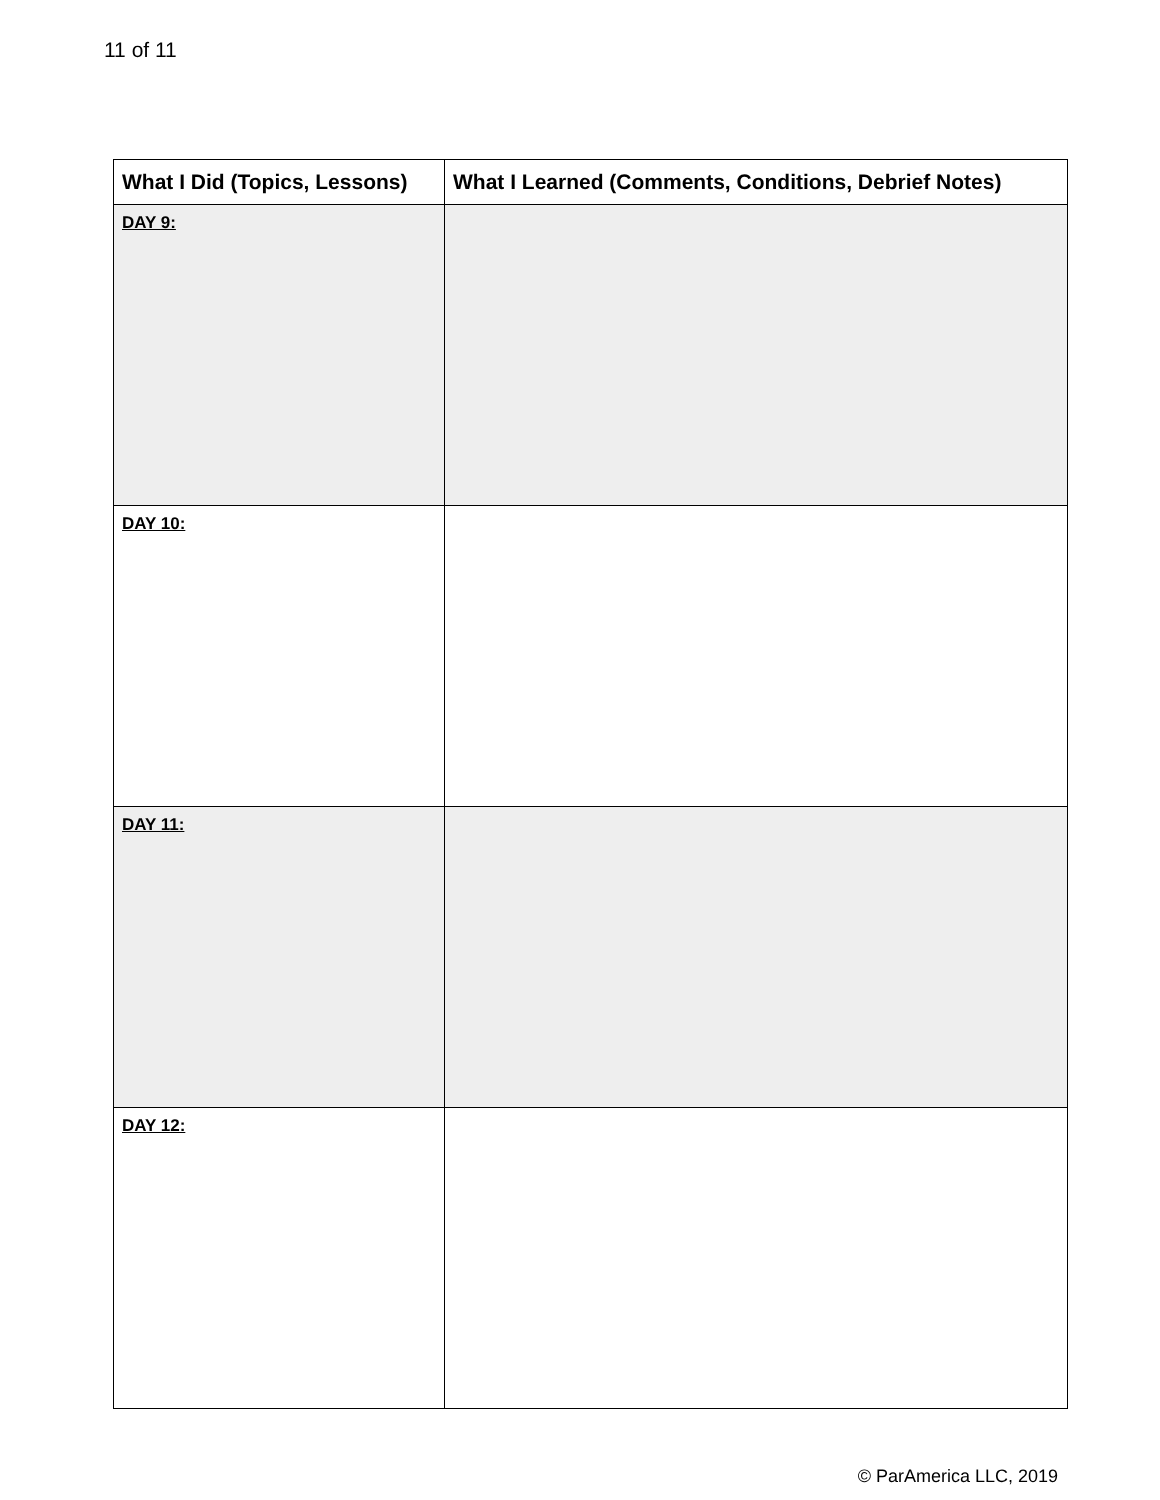11 of 11
| What I Did (Topics, Lessons) | What I Learned (Comments, Conditions, Debrief Notes) |
| --- | --- |
| DAY 9: | |
| DAY 10: | |
| DAY 11: | |
| DAY 12: | |
© ParAmerica LLC, 2019